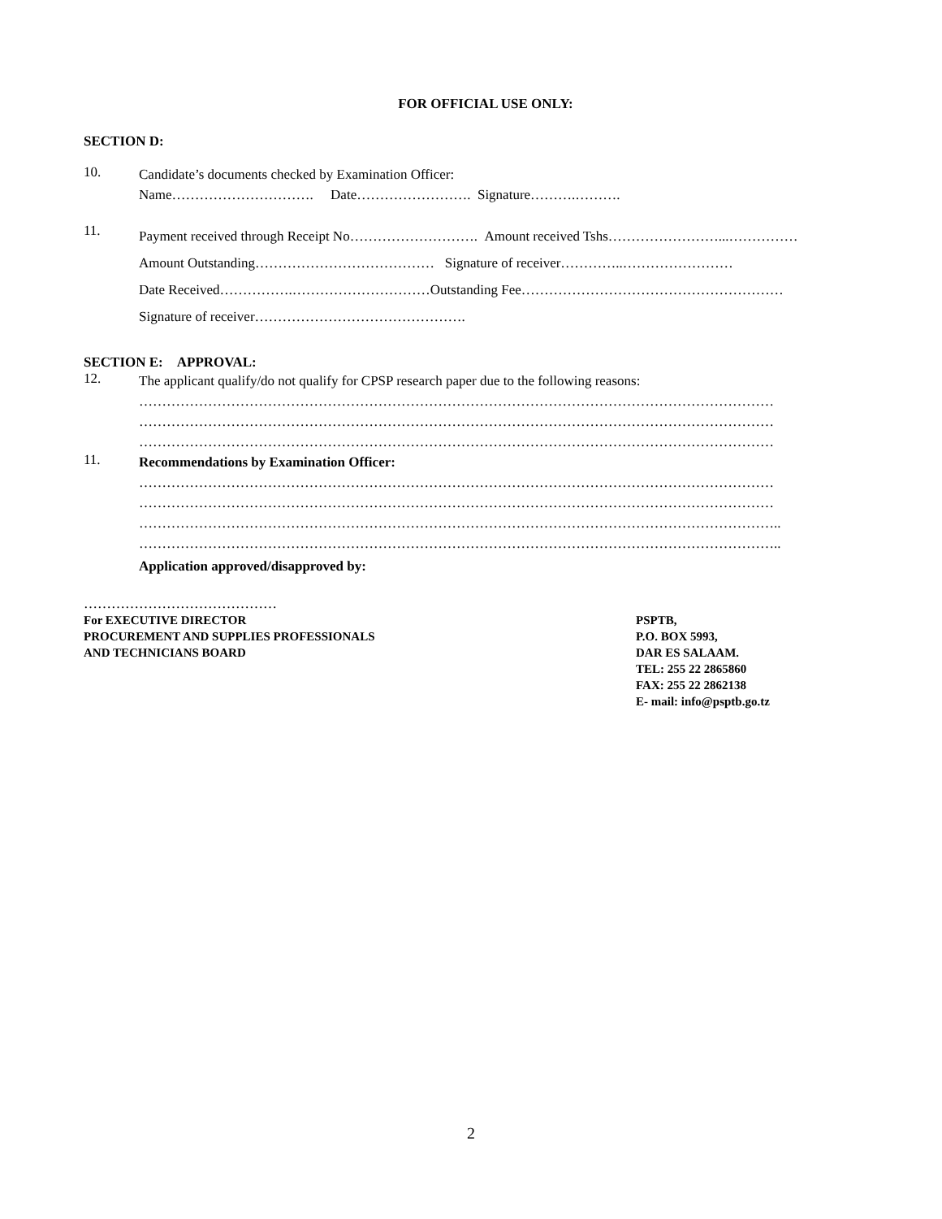FOR OFFICIAL USE ONLY:
SECTION D:
10.
Candidate’s documents checked by Examination Officer:
Name…………………………. Date……………………. Signature……….……….
11.
Payment received through Receipt No………………………. Amount received Tshs……………………...……………
Amount Outstanding………………………………… Signature of receiver…………..……………………
Date Received…………….…………………………Outstanding Fee…………………………………………………
Signature of receiver……………………………………….
SECTION E: APPROVAL:
12.
The applicant qualify/do not qualify for CPSP research paper due to the following reasons:
…………………………………………………………………………………………………………………………
…………………………………………………………………………………………………………………………
…………………………………………………………………………………………………………………………
11.
Recommendations by Examination Officer:
…………………………………………………………………………………………………………………………
…………………………………………………………………………………………………………………………
…………………………………………………………………………………………………………………………..
…………………………………………………………………………………………………………………………..
Application approved/disapproved by:
……………………………………
For EXECUTIVE DIRECTOR
PROCUREMENT AND SUPPLIES PROFESSIONALS
AND TECHNICIANS BOARD
PSPTB,
P.O. BOX 5993,
DAR ES SALAAM.
TEL: 255 22 2865860
FAX: 255 22 2862138
E- mail: info@psptb.go.tz
2